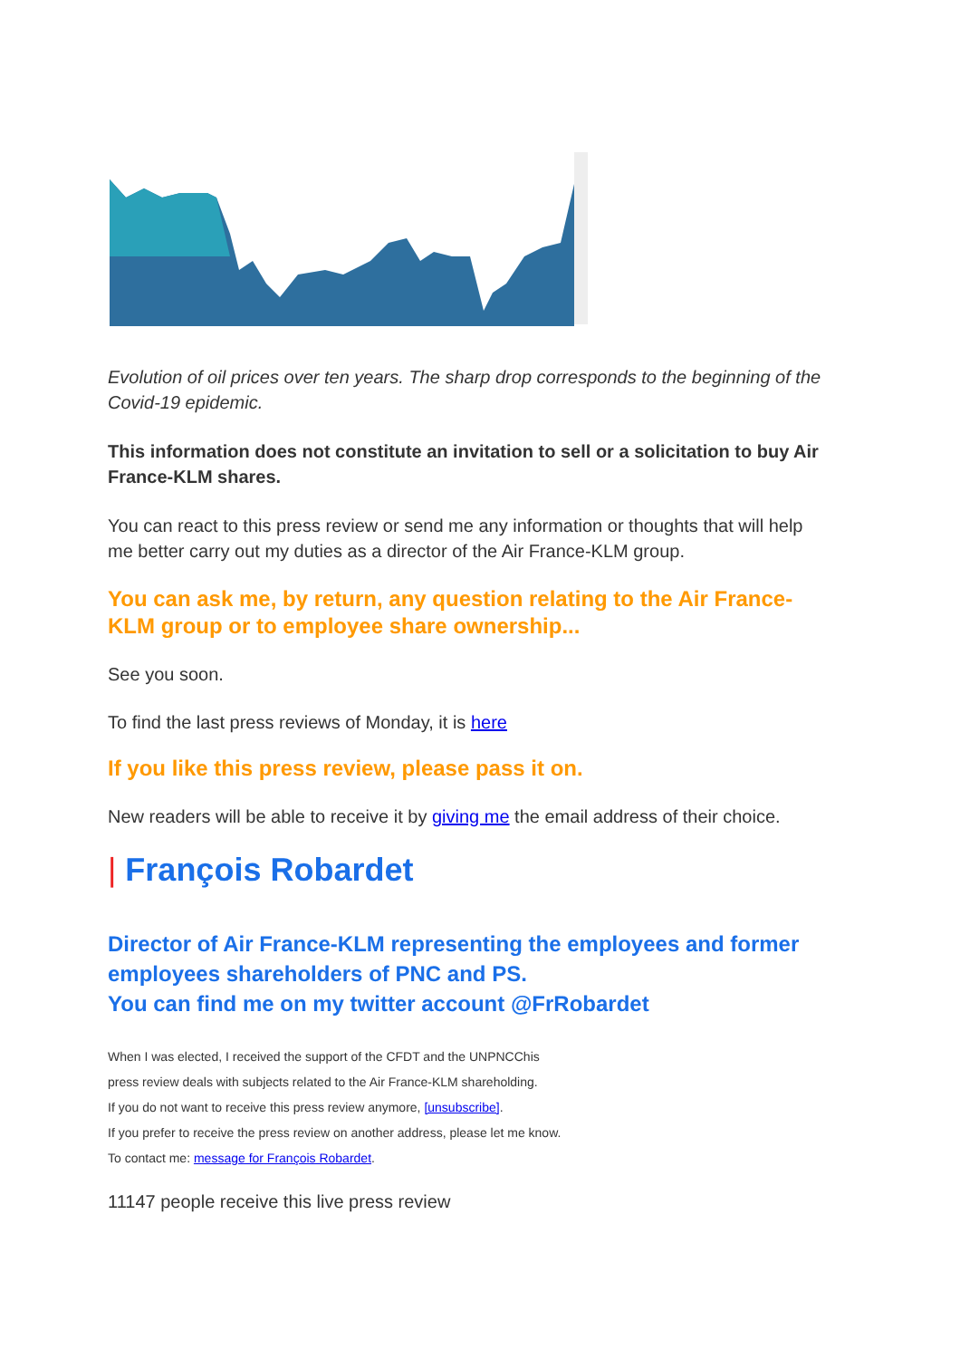Evolution of oil prices over ten years. The sharp drop corresponds to the beginning of the Covid-19 epidemic.
This information does not constitute an invitation to sell or a solicitation to buy Air France-KLM shares.
You can react to this press review or send me any information or thoughts that will help me better carry out my duties as a director of the Air France-KLM group.
You can ask me, by return, any question relating to the Air France-KLM group or to employee share ownership...
See you soon.
To find the last press reviews of Monday, it is here
If you like this press review, please pass it on.
New readers will be able to receive it by giving me the email address of their choice.
| François Robardet
Director of Air France-KLM representing the employees and former employees shareholders of PNC and PS.
You can find me on my twitter account @FrRobardet
When I was elected, I received the support of the CFDT and the UNPNCChis
press review deals with subjects related to the Air France-KLM shareholding.
If you do not want to receive this press review anymore, [unsubscribe].
If you prefer to receive the press review on another address, please let me know.
To contact me: message for François Robardet.
11147 people receive this live press review